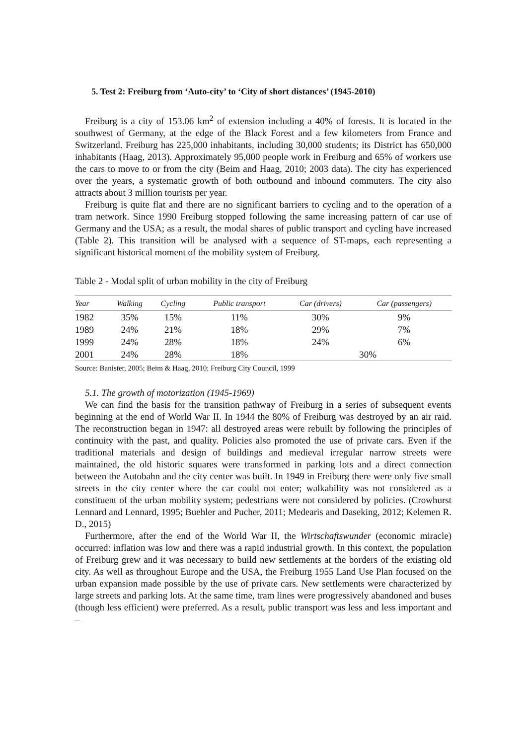5. Test 2: Freiburg from ‘Auto-city’ to ‘City of short distances’ (1945-2010)
Freiburg is a city of 153.06 km<sup>2</sup> of extension including a 40% of forests. It is located in the southwest of Germany, at the edge of the Black Forest and a few kilometers from France and Switzerland. Freiburg has 225,000 inhabitants, including 30,000 students; its District has 650,000 inhabitants (Haag, 2013). Approximately 95,000 people work in Freiburg and 65% of workers use the cars to move to or from the city (Beim and Haag, 2010; 2003 data). The city has experienced over the years, a systematic growth of both outbound and inbound commuters. The city also attracts about 3 million tourists per year.
Freiburg is quite flat and there are no significant barriers to cycling and to the operation of a tram network. Since 1990 Freiburg stopped following the same increasing pattern of car use of Germany and the USA; as a result, the modal shares of public transport and cycling have increased (Table 2). This transition will be analysed with a sequence of ST-maps, each representing a significant historical moment of the mobility system of Freiburg.
Table 2 - Modal split of urban mobility in the city of Freiburg
| Year | Walking | Cycling | Public transport | Car (drivers) | Car (passengers) |
| --- | --- | --- | --- | --- | --- |
| 1982 | 35% | 15% | 11% | 30% | 9% |
| 1989 | 24% | 21% | 18% | 29% | 7% |
| 1999 | 24% | 28% | 18% | 24% | 6% |
| 2001 | 24% | 28% | 18% | 30% | |
Source: Banister, 2005; Beim & Haag, 2010; Freiburg City Council, 1999
5.1. The growth of motorization (1945-1969)
We can find the basis for the transition pathway of Freiburg in a series of subsequent events beginning at the end of World War II. In 1944 the 80% of Freiburg was destroyed by an air raid. The reconstruction began in 1947: all destroyed areas were rebuilt by following the principles of continuity with the past, and quality. Policies also promoted the use of private cars. Even if the traditional materials and design of buildings and medieval irregular narrow streets were maintained, the old historic squares were transformed in parking lots and a direct connection between the Autobahn and the city center was built. In 1949 in Freiburg there were only five small streets in the city center where the car could not enter; walkability was not considered as a constituent of the urban mobility system; pedestrians were not considered by policies. (Crowhurst Lennard and Lennard, 1995; Buehler and Pucher, 2011; Medearis and Daseking, 2012; Kelemen R. D., 2015)
Furthermore, after the end of the World War II, the Wirtschaftswunder (economic miracle) occurred: inflation was low and there was a rapid industrial growth. In this context, the population of Freiburg grew and it was necessary to build new settlements at the borders of the existing old city. As well as throughout Europe and the USA, the Freiburg 1955 Land Use Plan focused on the urban expansion made possible by the use of private cars. New settlements were characterized by large streets and parking lots. At the same time, tram lines were progressively abandoned and buses (though less efficient) were preferred. As a result, public transport was less and less important and –